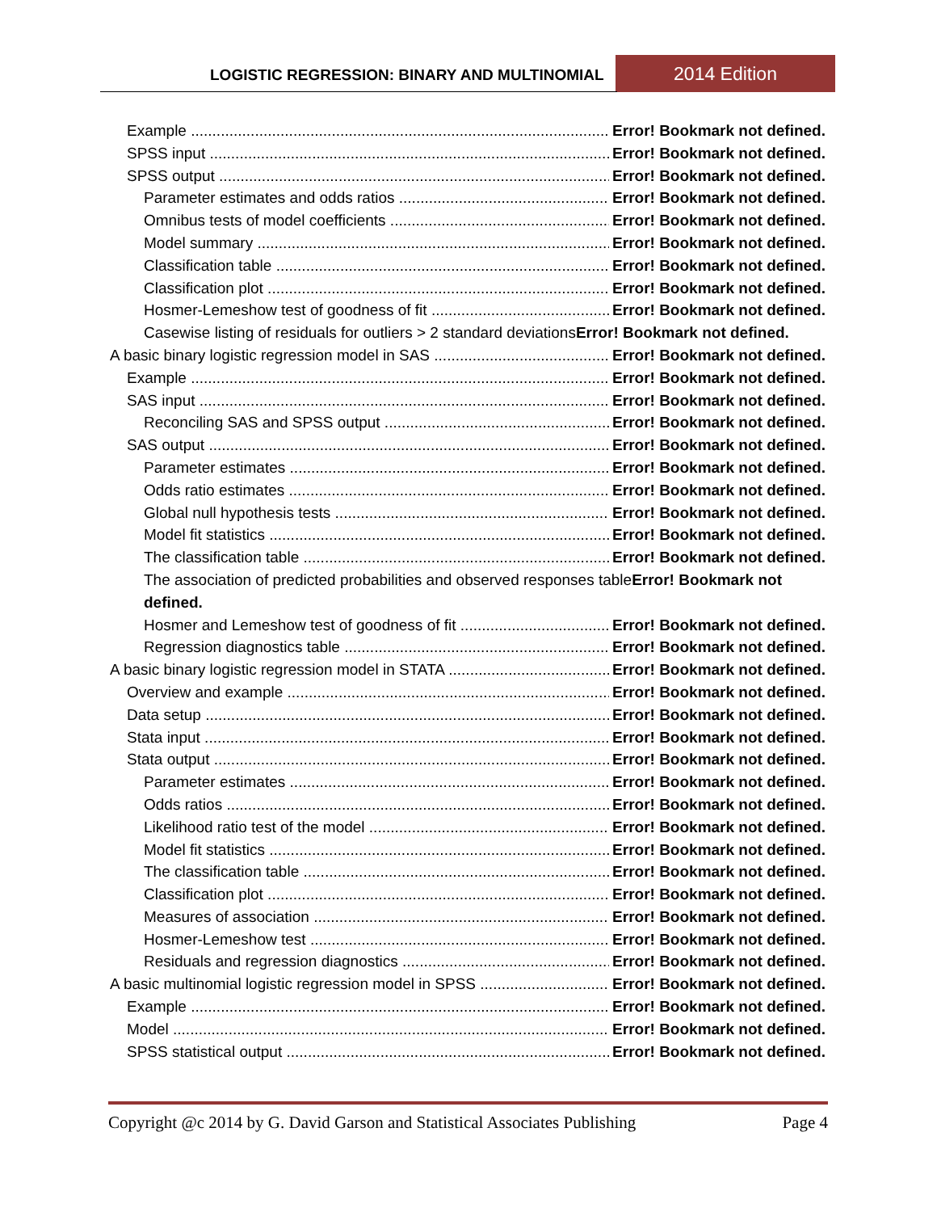LOGISTIC REGRESSION: BINARY AND MULTINOMIAL 2014 Edition
Example Error! Bookmark not defined.
SPSS input Error! Bookmark not defined.
SPSS output Error! Bookmark not defined.
Parameter estimates and odds ratios Error! Bookmark not defined.
Omnibus tests of model coefficients Error! Bookmark not defined.
Model summary Error! Bookmark not defined.
Classification table Error! Bookmark not defined.
Classification plot Error! Bookmark not defined.
Hosmer-Lemeshow test of goodness of fit Error! Bookmark not defined.
Casewise listing of residuals for outliers > 2 standard deviationsError! Bookmark not defined.
A basic binary logistic regression model in SAS Error! Bookmark not defined.
Example Error! Bookmark not defined.
SAS input Error! Bookmark not defined.
Reconciling SAS and SPSS output Error! Bookmark not defined.
SAS output Error! Bookmark not defined.
Parameter estimates Error! Bookmark not defined.
Odds ratio estimates Error! Bookmark not defined.
Global null hypothesis tests Error! Bookmark not defined.
Model fit statistics Error! Bookmark not defined.
The classification table Error! Bookmark not defined.
The association of predicted probabilities and observed responses tableError! Bookmark not defined.
Hosmer and Lemeshow test of goodness of fit Error! Bookmark not defined.
Regression diagnostics table Error! Bookmark not defined.
A basic binary logistic regression model in STATA Error! Bookmark not defined.
Overview and example Error! Bookmark not defined.
Data setup Error! Bookmark not defined.
Stata input Error! Bookmark not defined.
Stata output Error! Bookmark not defined.
Parameter estimates Error! Bookmark not defined.
Odds ratios Error! Bookmark not defined.
Likelihood ratio test of the model Error! Bookmark not defined.
Model fit statistics Error! Bookmark not defined.
The classification table Error! Bookmark not defined.
Classification plot Error! Bookmark not defined.
Measures of association Error! Bookmark not defined.
Hosmer-Lemeshow test Error! Bookmark not defined.
Residuals and regression diagnostics Error! Bookmark not defined.
A basic multinomial logistic regression model in SPSS Error! Bookmark not defined.
Example Error! Bookmark not defined.
Model Error! Bookmark not defined.
SPSS statistical output Error! Bookmark not defined.
Copyright @c 2014 by G. David Garson and Statistical Associates Publishing Page 4